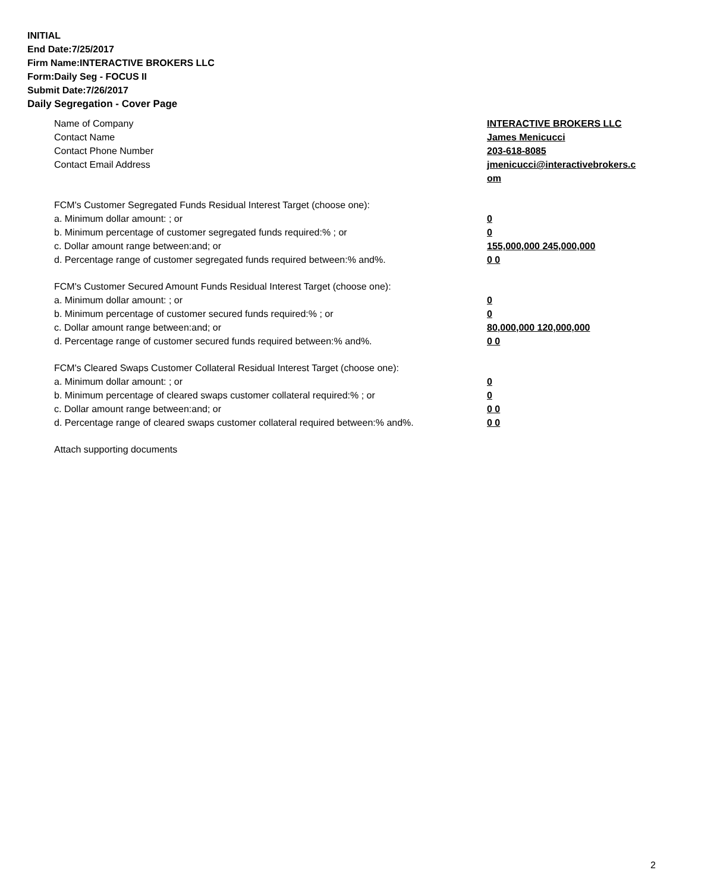INITIAL
End Date:7/25/2017
Firm Name:INTERACTIVE BROKERS LLC
Form:Daily Seg - FOCUS II
Submit Date:7/26/2017
Daily Segregation - Cover Page
Name of Company INTERACTIVE BROKERS LLC
Contact Name James Menicucci
Contact Phone Number 203-618-8085
Contact Email Address jmenicucci@interactivebrokers.c
om
FCM's Customer Segregated Funds Residual Interest Target (choose one):
a. Minimum dollar amount: ; or 0
b. Minimum percentage of customer segregated funds required:% ; or 0
c. Dollar amount range between:and; or 155,000,000 245,000,000
d. Percentage range of customer segregated funds required between:% and%. 0 0
FCM's Customer Secured Amount Funds Residual Interest Target (choose one):
a. Minimum dollar amount: ; or 0
b. Minimum percentage of customer secured funds required:% ; or 0
c. Dollar amount range between:and; or 80,000,000 120,000,000
d. Percentage range of customer secured funds required between:% and%. 0 0
FCM's Cleared Swaps Customer Collateral Residual Interest Target (choose one):
a. Minimum dollar amount: ; or 0
b. Minimum percentage of cleared swaps customer collateral required:% ; or 0
c. Dollar amount range between:and; or 0 0
d. Percentage range of cleared swaps customer collateral required between:% and%.
0 0
Attach supporting documents
2